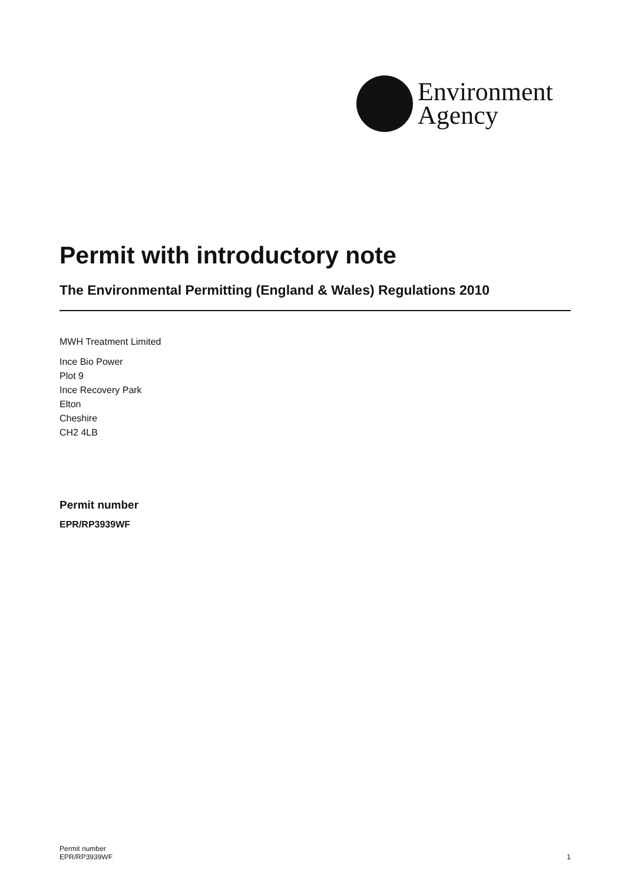Environment
Agency
Permit with introductory note
The Environmental Permitting (England & Wales) Regulations 2010
MWH Treatment Limited
Ince Bio Power
Plot 9
Ince Recovery Park
Elton
Cheshire
CH2 4LB
Permit number
EPR/RP3939WF
Permit number
EPR/RP3939WF
1